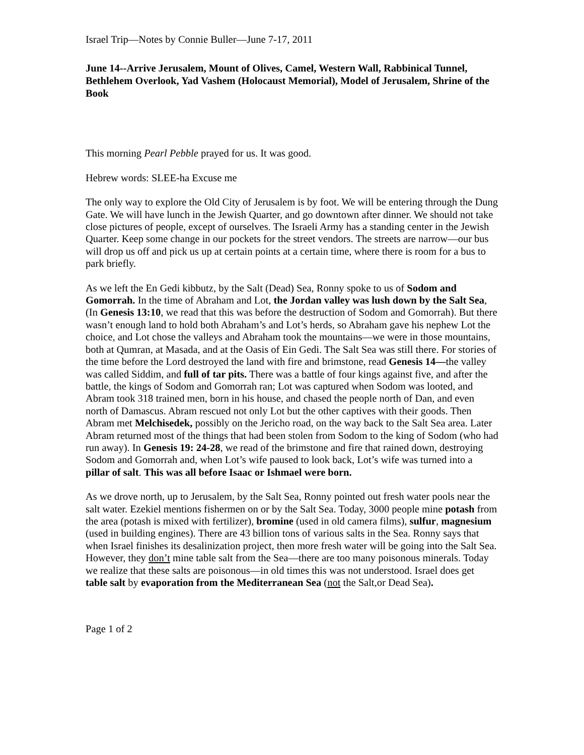Israel Trip—Notes by Connie Buller—June 7-17, 2011
June 14--Arrive Jerusalem, Mount of Olives, Camel, Western Wall, Rabbinical Tunnel, Bethlehem Overlook, Yad Vashem (Holocaust Memorial), Model of Jerusalem, Shrine of the Book
This morning Pearl Pebble prayed for us. It was good.
Hebrew words: SLEE-ha Excuse me
The only way to explore the Old City of Jerusalem is by foot. We will be entering through the Dung Gate. We will have lunch in the Jewish Quarter, and go downtown after dinner. We should not take close pictures of people, except of ourselves. The Israeli Army has a standing center in the Jewish Quarter. Keep some change in our pockets for the street vendors. The streets are narrow—our bus will drop us off and pick us up at certain points at a certain time, where there is room for a bus to park briefly.
As we left the En Gedi kibbutz, by the Salt (Dead) Sea, Ronny spoke to us of Sodom and Gomorrah. In the time of Abraham and Lot, the Jordan valley was lush down by the Salt Sea, (In Genesis 13:10, we read that this was before the destruction of Sodom and Gomorrah). But there wasn’t enough land to hold both Abraham’s and Lot’s herds, so Abraham gave his nephew Lot the choice, and Lot chose the valleys and Abraham took the mountains—we were in those mountains, both at Qumran, at Masada, and at the Oasis of Ein Gedi. The Salt Sea was still there. For stories of the time before the Lord destroyed the land with fire and brimstone, read Genesis 14—the valley was called Siddim, and full of tar pits. There was a battle of four kings against five, and after the battle, the kings of Sodom and Gomorrah ran; Lot was captured when Sodom was looted, and Abram took 318 trained men, born in his house, and chased the people north of Dan, and even north of Damascus. Abram rescued not only Lot but the other captives with their goods. Then Abram met Melchisedek, possibly on the Jericho road, on the way back to the Salt Sea area. Later Abram returned most of the things that had been stolen from Sodom to the king of Sodom (who had run away). In Genesis 19: 24-28, we read of the brimstone and fire that rained down, destroying Sodom and Gomorrah and, when Lot’s wife paused to look back, Lot’s wife was turned into a pillar of salt. This was all before Isaac or Ishmael were born.
As we drove north, up to Jerusalem, by the Salt Sea, Ronny pointed out fresh water pools near the salt water. Ezekiel mentions fishermen on or by the Salt Sea. Today, 3000 people mine potash from the area (potash is mixed with fertilizer), bromine (used in old camera films), sulfur, magnesium (used in building engines). There are 43 billion tons of various salts in the Sea. Ronny says that when Israel finishes its desalinization project, then more fresh water will be going into the Salt Sea. However, they don’t mine table salt from the Sea—there are too many poisonous minerals. Today we realize that these salts are poisonous—in old times this was not understood. Israel does get table salt by evaporation from the Mediterranean Sea (not the Salt,or Dead Sea).
Page 1 of 2